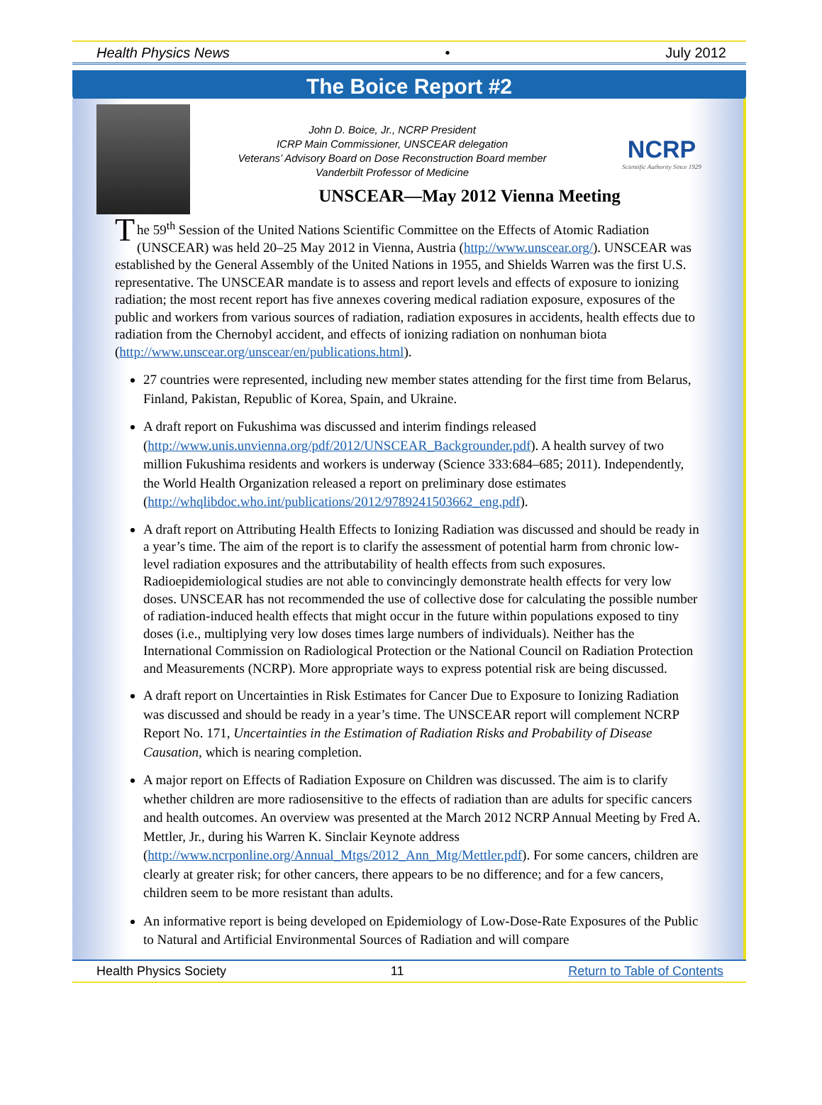Health Physics News • July 2012
The Boice Report #2
John D. Boice, Jr., NCRP President
ICRP Main Commissioner, UNSCEAR delegation
Veterans’ Advisory Board on Dose Reconstruction Board member
Vanderbilt Professor of Medicine
NCRP
Scientific Authority Since 1929
UNSCEAR—May 2012 Vienna Meeting
The 59<sup>th</sup> Session of the United Nations Scientific Committee on the Effects of Atomic Radiation (UNSCEAR) was held 20–25 May 2012 in Vienna, Austria (http://www.unscear.org/). UNSCEAR was established by the General Assembly of the United Nations in 1955, and Shields Warren was the first U.S. representative. The UNSCEAR mandate is to assess and report levels and effects of exposure to ionizing radiation; the most recent report has five annexes covering medical radiation exposure, exposures of the public and workers from various sources of radiation, radiation exposures in accidents, health effects due to radiation from the Chernobyl accident, and effects of ionizing radiation on nonhuman biota (http://www.unscear.org/unscear/en/publications.html).
27 countries were represented, including new member states attending for the first time from Belarus, Finland, Pakistan, Republic of Korea, Spain, and Ukraine.
A draft report on Fukushima was discussed and interim findings released (http://www.unis.unvienna.org/pdf/2012/UNSCEAR_Backgrounder.pdf). A health survey of two million Fukushima residents and workers is underway (Science 333:684–685; 2011). Independently, the World Health Organization released a report on preliminary dose estimates (http://whqlibdoc.who.int/publications/2012/9789241503662_eng.pdf).
A draft report on Attributing Health Effects to Ionizing Radiation was discussed and should be ready in a year’s time. The aim of the report is to clarify the assessment of potential harm from chronic low-level radiation exposures and the attributability of health effects from such exposures. Radioepidemiological studies are not able to convincingly demonstrate health effects for very low doses. UNSCEAR has not recommended the use of collective dose for calculating the possible number of radiation-induced health effects that might occur in the future within populations exposed to tiny doses (i.e., multiplying very low doses times large numbers of individuals). Neither has the International Commission on Radiological Protection or the National Council on Radiation Protection and Measurements (NCRP). More appropriate ways to express potential risk are being discussed.
A draft report on Uncertainties in Risk Estimates for Cancer Due to Exposure to Ionizing Radiation was discussed and should be ready in a year’s time. The UNSCEAR report will complement NCRP Report No. 171, Uncertainties in the Estimation of Radiation Risks and Probability of Disease Causation, which is nearing completion.
A major report on Effects of Radiation Exposure on Children was discussed. The aim is to clarify whether children are more radiosensitive to the effects of radiation than are adults for specific cancers and health outcomes. An overview was presented at the March 2012 NCRP Annual Meeting by Fred A. Mettler, Jr., during his Warren K. Sinclair Keynote address (http://www.ncrponline.org/Annual_Mtgs/2012_Ann_Mtg/Mettler.pdf). For some cancers, children are clearly at greater risk; for other cancers, there appears to be no difference; and for a few cancers, children seem to be more resistant than adults.
An informative report is being developed on Epidemiology of Low-Dose-Rate Exposures of the Public to Natural and Artificial Environmental Sources of Radiation and will compare
Health Physics Society 11 Return to Table of Contents